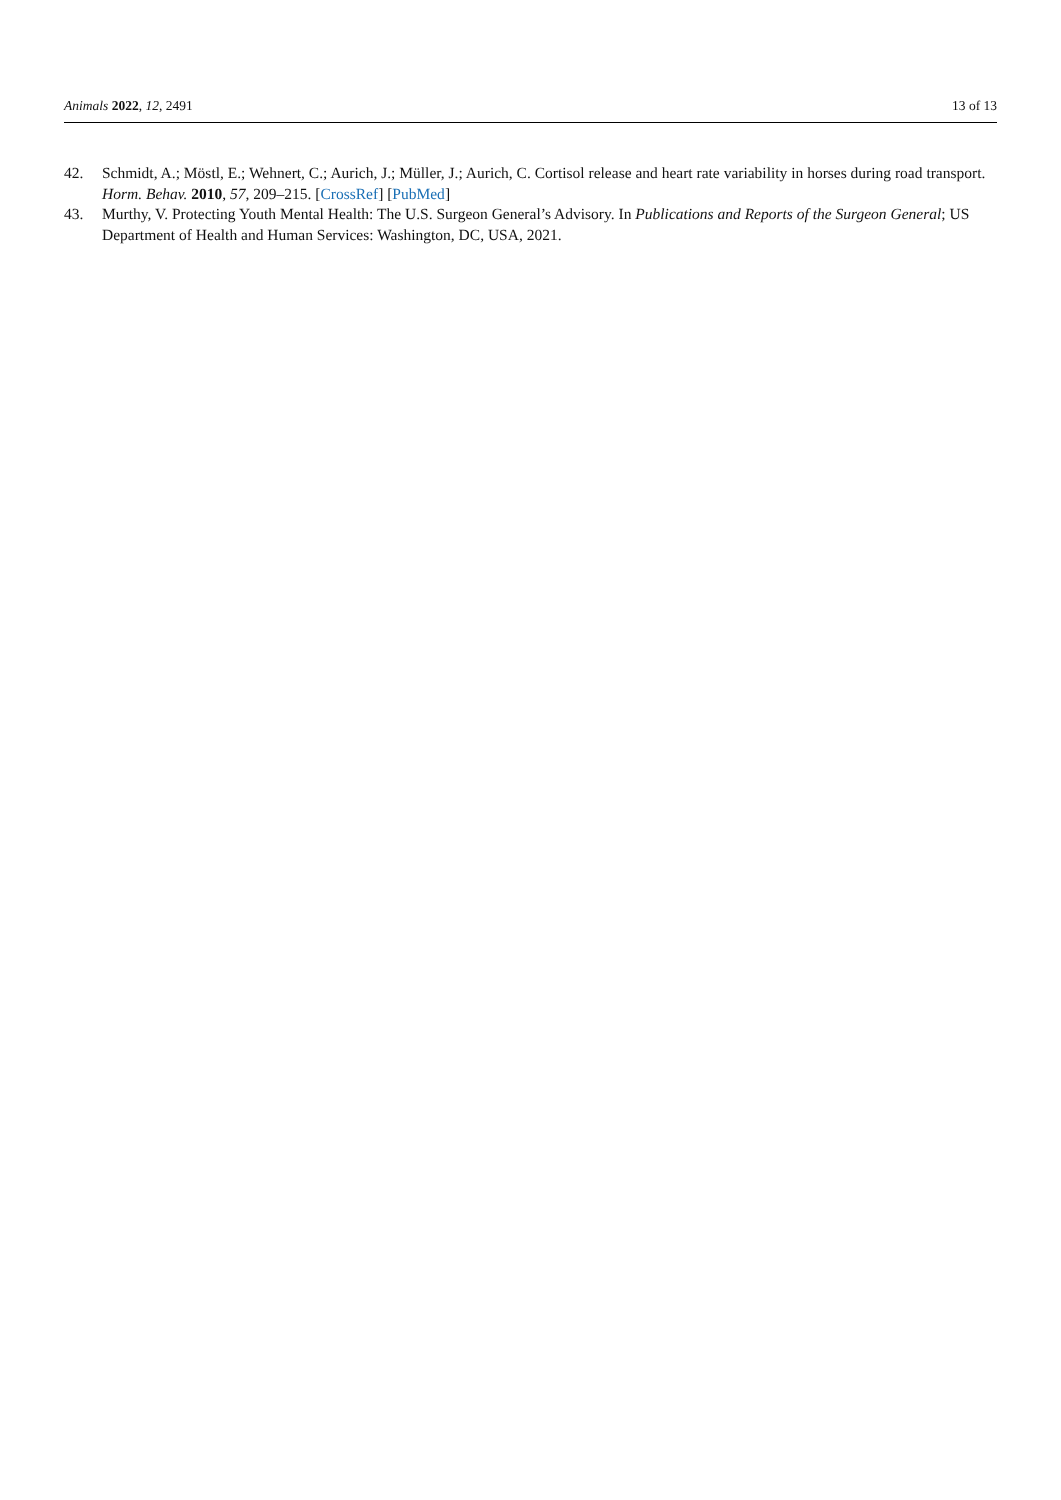Animals 2022, 12, 2491 13 of 13
42. Schmidt, A.; Möstl, E.; Wehnert, C.; Aurich, J.; Müller, J.; Aurich, C. Cortisol release and heart rate variability in horses during road transport. Horm. Behav. 2010, 57, 209–215. [CrossRef] [PubMed]
43. Murthy, V. Protecting Youth Mental Health: The U.S. Surgeon General’s Advisory. In Publications and Reports of the Surgeon General; US Department of Health and Human Services: Washington, DC, USA, 2021.